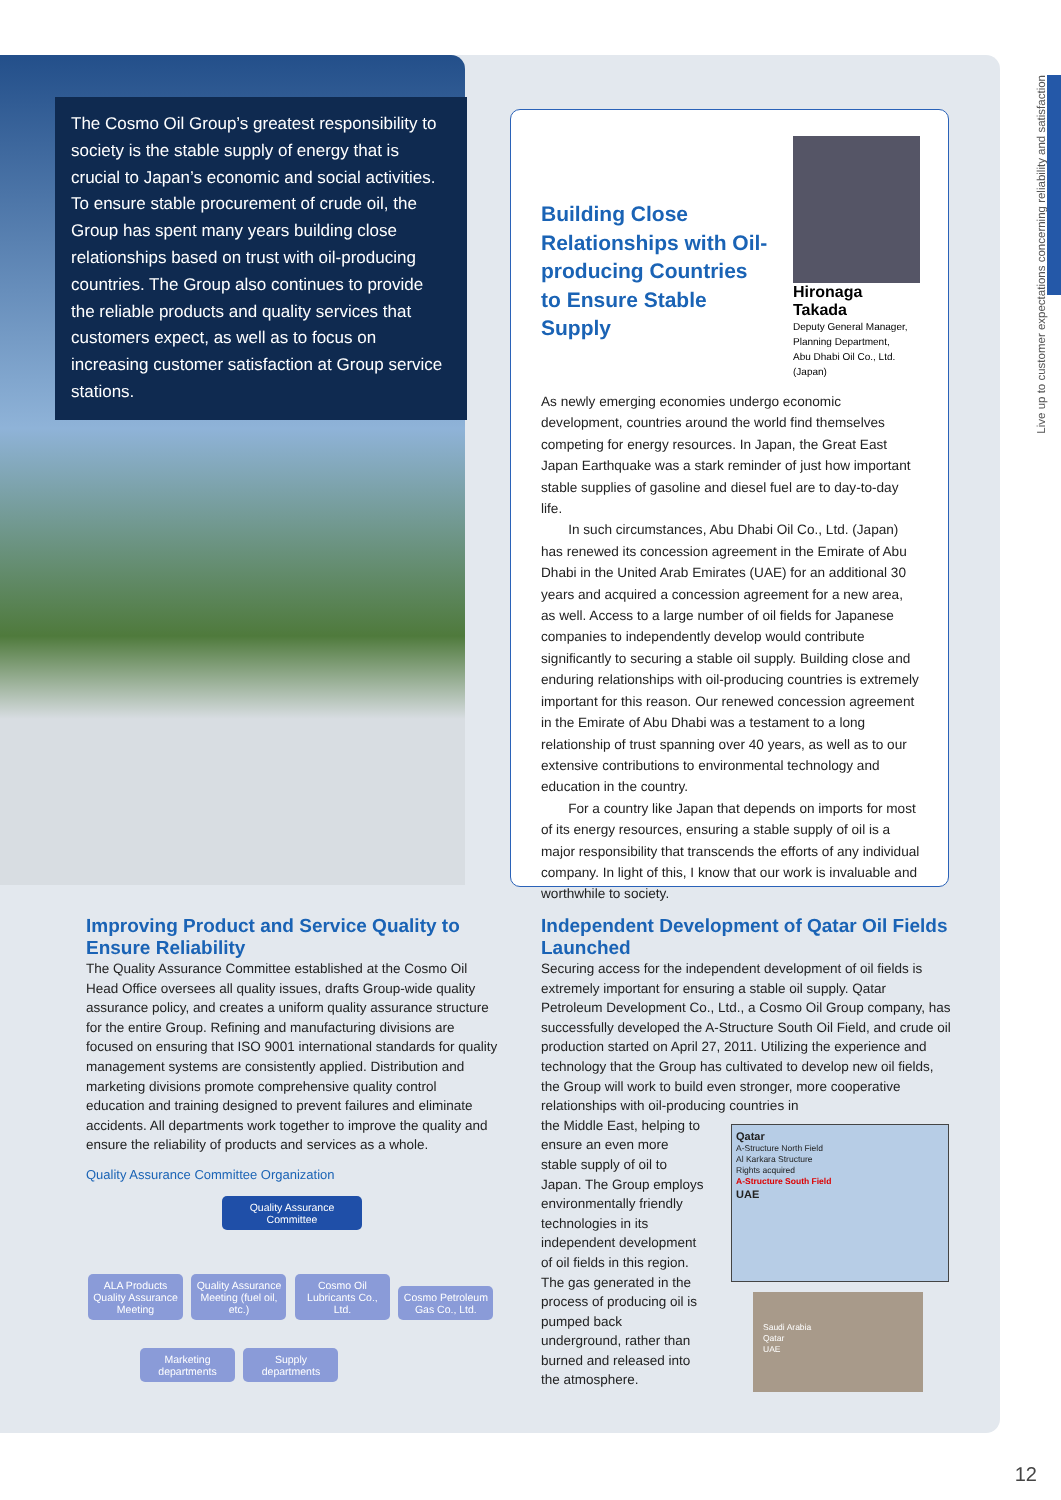The Cosmo Oil Group’s greatest responsibility to society is the stable supply of energy that is crucial to Japan’s economic and social activities. To ensure stable procurement of crude oil, the Group has spent many years building close relationships based on trust with oil-producing countries. The Group also continues to provide the reliable products and quality services that customers expect, as well as to focus on increasing customer satisfaction at Group service stations.
Building Close Relationships with Oil-producing Countries to Ensure Stable Supply
Hironaga Takada
Deputy General Manager,
Planning Department,
Abu Dhabi Oil Co., Ltd. (Japan)
As newly emerging economies undergo economic development, countries around the world find themselves competing for energy resources. In Japan, the Great East Japan Earthquake was a stark reminder of just how important stable supplies of gasoline and diesel fuel are to day-to-day life.
  In such circumstances, Abu Dhabi Oil Co., Ltd. (Japan) has renewed its concession agreement in the Emirate of Abu Dhabi in the United Arab Emirates (UAE) for an additional 30 years and acquired a concession agreement for a new area, as well. Access to a large number of oil fields for Japanese companies to independently develop would contribute significantly to securing a stable oil supply. Building close and enduring relationships with oil-producing countries is extremely important for this reason. Our renewed concession agreement in the Emirate of Abu Dhabi was a testament to a long relationship of trust spanning over 40 years, as well as to our extensive contributions to environmental technology and education in the country.
  For a country like Japan that depends on imports for most of its energy resources, ensuring a stable supply of oil is a major responsibility that transcends the efforts of any individual company. In light of this, I know that our work is invaluable and worthwhile to society.
Improving Product and Service Quality to Ensure Reliability
The Quality Assurance Committee established at the Cosmo Oil Head Office oversees all quality issues, drafts Group-wide quality assurance policy, and creates a uniform quality assurance structure for the entire Group. Refining and manufacturing divisions are focused on ensuring that ISO 9001 international standards for quality management systems are consistently applied. Distribution and marketing divisions promote comprehensive quality control education and training designed to prevent failures and eliminate accidents. All departments work together to improve the quality and ensure the reliability of products and services as a whole.
Quality Assurance Committee Organization
Quality Assurance Committee
ALA Products Quality Assurance Meeting Quality Assurance Meeting (fuel oil, etc.) Cosmo Oil Lubricants Co., Ltd. Cosmo Petroleum Gas Co., Ltd.
Marketing departments Supply departments
Independent Development of Qatar Oil Fields Launched
Securing access for the independent development of oil fields is extremely important for ensuring a stable oil supply. Qatar Petroleum Development Co., Ltd., a Cosmo Oil Group company, has successfully developed the A-Structure South Oil Field, and crude oil production started on April 27, 2011. Utilizing the experience and technology that the Group has cultivated to develop new oil fields, the Group will work to build even stronger, more cooperative relationships with oil-producing countries in
the Middle East, helping to ensure an even more stable supply of oil to Japan. The Group employs environmentally friendly technologies in its independent development of oil fields in this region. The gas generated in the process of producing oil is pumped back underground, rather than burned and released into the atmosphere.
Qatar
A-Structure North Field
Al Karkara Structure
Rights acquired
A-Structure South Field
UAE
Saudi Arabia
Qatar
UAE
Live up to customer expectations concerning reliability and satisfaction
12